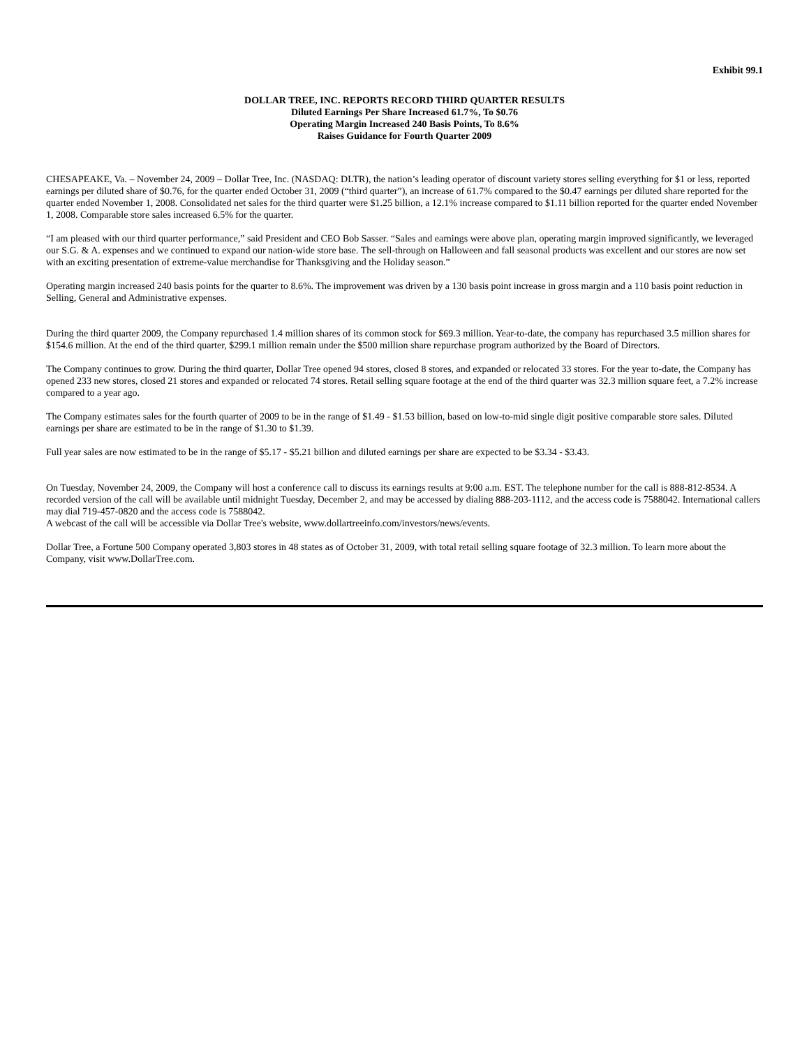Exhibit 99.1
DOLLAR TREE, INC. REPORTS RECORD THIRD QUARTER RESULTS
Diluted Earnings Per Share Increased 61.7%, To $0.76
Operating Margin Increased 240 Basis Points, To 8.6%
Raises Guidance for Fourth Quarter 2009
CHESAPEAKE, Va. – November 24, 2009 – Dollar Tree, Inc. (NASDAQ: DLTR), the nation’s leading operator of discount variety stores selling everything for $1 or less, reported earnings per diluted share of $0.76, for the quarter ended October 31, 2009 (“third quarter”), an increase of 61.7% compared to the $0.47 earnings per diluted share reported for the quarter ended November 1, 2008. Consolidated net sales for the third quarter were $1.25 billion, a 12.1% increase compared to $1.11 billion reported for the quarter ended November 1, 2008. Comparable store sales increased 6.5% for the quarter.
“I am pleased with our third quarter performance,” said President and CEO Bob Sasser. “Sales and earnings were above plan, operating margin improved significantly, we leveraged our S.G. & A. expenses and we continued to expand our nation-wide store base. The sell-through on Halloween and fall seasonal products was excellent and our stores are now set with an exciting presentation of extreme-value merchandise for Thanksgiving and the Holiday season.”
Operating margin increased 240 basis points for the quarter to 8.6%. The improvement was driven by a 130 basis point increase in gross margin and a 110 basis point reduction in Selling, General and Administrative expenses.
During the third quarter 2009, the Company repurchased 1.4 million shares of its common stock for $69.3 million. Year-to-date, the company has repurchased 3.5 million shares for $154.6 million. At the end of the third quarter, $299.1 million remain under the $500 million share repurchase program authorized by the Board of Directors.
The Company continues to grow. During the third quarter, Dollar Tree opened 94 stores, closed 8 stores, and expanded or relocated 33 stores. For the year to-date, the Company has opened 233 new stores, closed 21 stores and expanded or relocated 74 stores. Retail selling square footage at the end of the third quarter was 32.3 million square feet, a 7.2% increase compared to a year ago.
The Company estimates sales for the fourth quarter of 2009 to be in the range of $1.49 - $1.53 billion, based on low-to-mid single digit positive comparable store sales. Diluted earnings per share are estimated to be in the range of $1.30 to $1.39.
Full year sales are now estimated to be in the range of $5.17 - $5.21 billion and diluted earnings per share are expected to be $3.34 - $3.43.
On Tuesday, November 24, 2009, the Company will host a conference call to discuss its earnings results at 9:00 a.m. EST. The telephone number for the call is 888-812-8534. A recorded version of the call will be available until midnight Tuesday, December 2, and may be accessed by dialing 888-203-1112, and the access code is 7588042. International callers may dial 719-457-0820 and the access code is 7588042.
A webcast of the call will be accessible via Dollar Tree's website, www.dollartreeinfo.com/investors/news/events.
Dollar Tree, a Fortune 500 Company operated 3,803 stores in 48 states as of October 31, 2009, with total retail selling square footage of 32.3 million. To learn more about the Company, visit www.DollarTree.com.